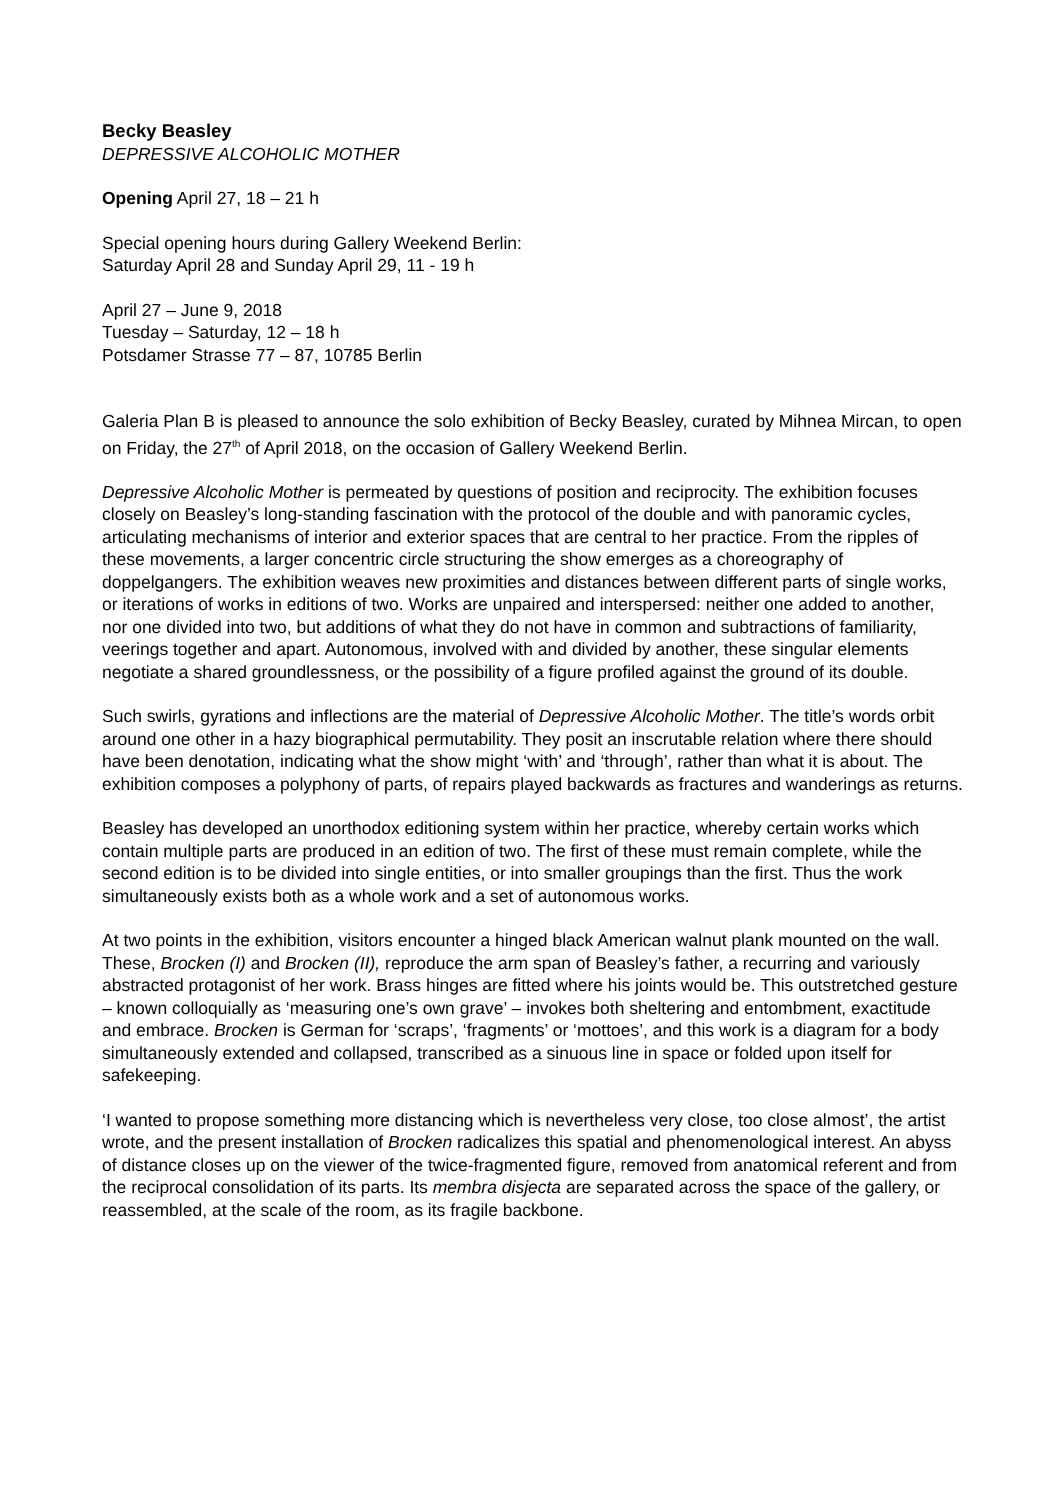Becky Beasley
DEPRESSIVE ALCOHOLIC MOTHER
Opening April 27, 18 – 21 h
Special opening hours during Gallery Weekend Berlin:
Saturday April 28 and Sunday April 29, 11 - 19 h
April 27 – June 9, 2018
Tuesday – Saturday, 12 – 18 h
Potsdamer Strasse 77 – 87, 10785 Berlin
Galeria Plan B is pleased to announce the solo exhibition of Becky Beasley, curated by Mihnea Mircan, to open on Friday, the 27<sup>th</sup> of April 2018, on the occasion of Gallery Weekend Berlin.
Depressive Alcoholic Mother is permeated by questions of position and reciprocity. The exhibition focuses closely on Beasley’s long-standing fascination with the protocol of the double and with panoramic cycles, articulating mechanisms of interior and exterior spaces that are central to her practice. From the ripples of these movements, a larger concentric circle structuring the show emerges as a choreography of doppelgangers. The exhibition weaves new proximities and distances between different parts of single works, or iterations of works in editions of two. Works are unpaired and interspersed: neither one added to another, nor one divided into two, but additions of what they do not have in common and subtractions of familiarity, veerings together and apart. Autonomous, involved with and divided by another, these singular elements negotiate a shared groundlessness, or the possibility of a figure profiled against the ground of its double.
Such swirls, gyrations and inflections are the material of Depressive Alcoholic Mother. The title’s words orbit around one other in a hazy biographical permutability. They posit an inscrutable relation where there should have been denotation, indicating what the show might ‘with’ and ‘through’, rather than what it is about. The exhibition composes a polyphony of parts, of repairs played backwards as fractures and wanderings as returns.
Beasley has developed an unorthodox editioning system within her practice, whereby certain works which contain multiple parts are produced in an edition of two. The first of these must remain complete, while the second edition is to be divided into single entities, or into smaller groupings than the first. Thus the work simultaneously exists both as a whole work and a set of autonomous works.
At two points in the exhibition, visitors encounter a hinged black American walnut plank mounted on the wall. These, Brocken (I) and Brocken (II), reproduce the arm span of Beasley’s father, a recurring and variously abstracted protagonist of her work. Brass hinges are fitted where his joints would be. This outstretched gesture – known colloquially as ‘measuring one’s own grave’ – invokes both sheltering and entombment, exactitude and embrace. Brocken is German for ‘scraps’, ‘fragments’ or ‘mottoes’, and this work is a diagram for a body simultaneously extended and collapsed, transcribed as a sinuous line in space or folded upon itself for safekeeping.
‘I wanted to propose something more distancing which is nevertheless very close, too close almost’, the artist wrote, and the present installation of Brocken radicalizes this spatial and phenomenological interest. An abyss of distance closes up on the viewer of the twice-fragmented figure, removed from anatomical referent and from the reciprocal consolidation of its parts. Its membra disjecta are separated across the space of the gallery, or reassembled, at the scale of the room, as its fragile backbone.